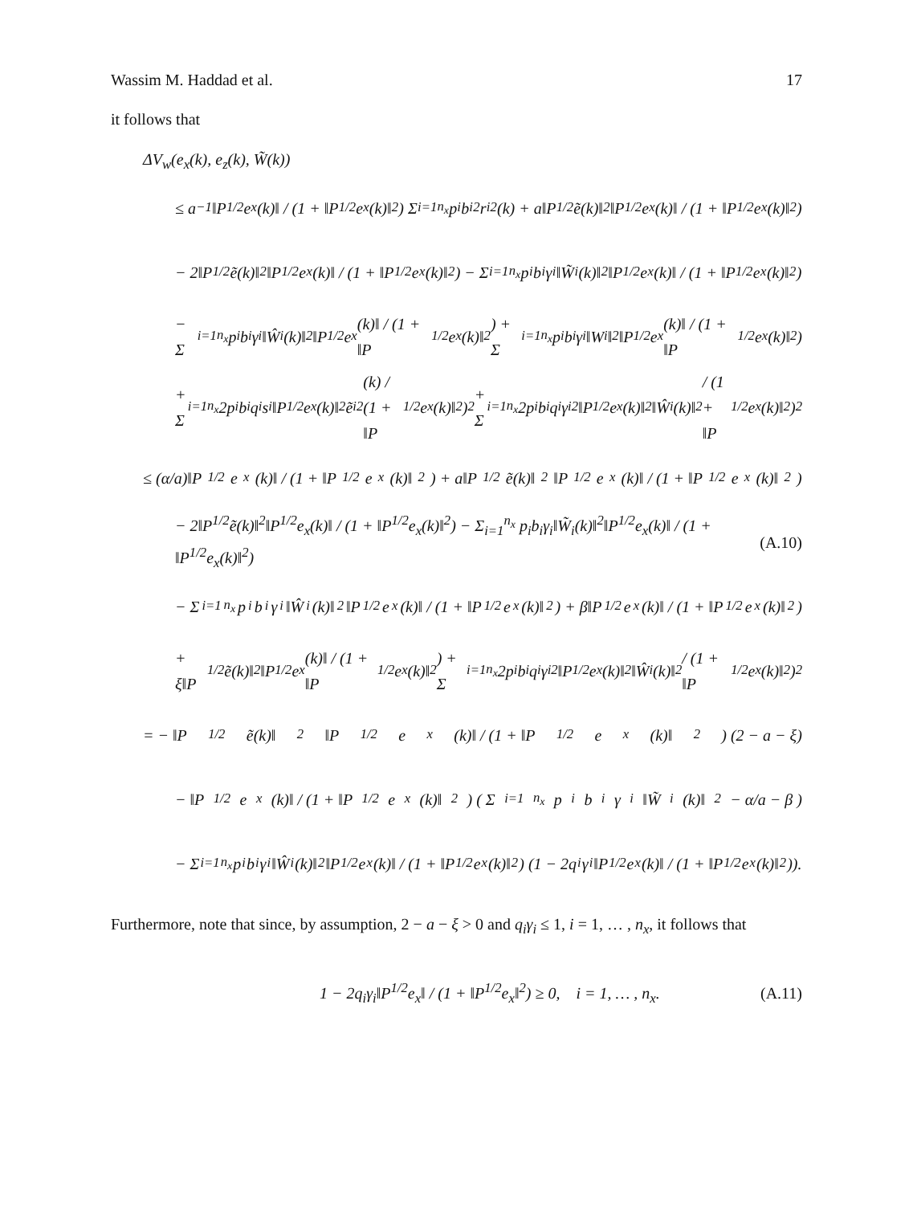Wassim M. Haddad et al. 17
it follows that
ΔV<sub>w</sub>(e<sub>x</sub>(k), e<sub>z</sub>(k), W̃(k))
≤ a<sup>−1</sup>‖P<sup>1/2</sup>e<sub>x</sub>(k)‖ / (1 + ‖P<sup>1/2</sup>e<sub>x</sub>(k)‖<sup>2</sup>) Σ<sub>i=1</sub><sup>n<sub>x</sub></sup> p<sub>i</sub>b<sub>i</sub><sup>2</sup>r<sub>i</sub><sup>2</sup>(k) + a‖P<sup>1/2</sup>ẽ(k)‖<sup>2</sup>‖P<sup>1/2</sup>e<sub>x</sub>(k)‖ / (1 + ‖P<sup>1/2</sup>e<sub>x</sub>(k)‖<sup>2</sup>)
− 2‖P<sup>1/2</sup>ẽ(k)‖<sup>2</sup>‖P<sup>1/2</sup>e<sub>x</sub>(k)‖ / (1 + ‖P<sup>1/2</sup>e<sub>x</sub>(k)‖<sup>2</sup>) − Σ<sub>i=1</sub><sup>n<sub>x</sub></sup> p<sub>i</sub>b<sub>i</sub>γ<sub>i</sub>‖W̃<sub>i</sub>(k)‖<sup>2</sup>‖P<sup>1/2</sup>e<sub>x</sub>(k)‖ / (1 + ‖P<sup>1/2</sup>e<sub>x</sub>(k)‖<sup>2</sup>)
− Σ<sub>i=1</sub><sup>n<sub>x</sub></sup> p<sub>i</sub>b<sub>i</sub>γ<sub>i</sub>‖Ŵ<sub>i</sub>(k)‖<sup>2</sup>‖P<sup>1/2</sup>e<sub>x</sub>(k)‖ / (1 + ‖P<sup>1/2</sup>e<sub>x</sub>(k)‖<sup>2</sup>) + Σ<sub>i=1</sub><sup>n<sub>x</sub></sup> p<sub>i</sub>b<sub>i</sub>γ<sub>i</sub>‖W<sub>i</sub>‖<sup>2</sup>‖P<sup>1/2</sup>e<sub>x</sub>(k)‖ / (1 + ‖P<sup>1/2</sup>e<sub>x</sub>(k)‖<sup>2</sup>)
+ Σ<sub>i=1</sub><sup>n<sub>x</sub></sup> 2p<sub>i</sub>b<sub>i</sub>q<sub>i</sub>s<sub>i</sub>‖P<sup>1/2</sup>e<sub>x</sub>(k)‖<sup>2</sup>ẽ<sub>i</sub><sup>2</sup>(k) / (1 + ‖P<sup>1/2</sup>e<sub>x</sub>(k)‖<sup>2</sup>)<sup>2</sup> + Σ<sub>i=1</sub><sup>n<sub>x</sub></sup> 2p<sub>i</sub>b<sub>i</sub>q<sub>i</sub>γ<sub>i</sub><sup>2</sup>‖P<sup>1/2</sup>e<sub>x</sub>(k)‖<sup>2</sup>‖Ŵ<sub>i</sub>(k)‖<sup>2</sup> / (1 + ‖P<sup>1/2</sup>e<sub>x</sub>(k)‖<sup>2</sup>)<sup>2</sup>
≤ (α/a)‖P<sup>1/2</sup>e<sub>x</sub>(k)‖ / (1 + ‖P<sup>1/2</sup>e<sub>x</sub>(k)‖<sup>2</sup>) + a‖P<sup>1/2</sup>ẽ(k)‖<sup>2</sup>‖P<sup>1/2</sup>e<sub>x</sub>(k)‖ / (1 + ‖P<sup>1/2</sup>e<sub>x</sub>(k)‖<sup>2</sup>)
− 2‖P<sup>1/2</sup>ẽ(k)‖<sup>2</sup>‖P<sup>1/2</sup>e<sub>x</sub>(k)‖ / (1 + ‖P<sup>1/2</sup>e<sub>x</sub>(k)‖<sup>2</sup>) − Σ<sub>i=1</sub><sup>n<sub>x</sub></sup> p<sub>i</sub>b<sub>i</sub>γ<sub>i</sub>‖W̃<sub>i</sub>(k)‖<sup>2</sup>‖P<sup>1/2</sup>e<sub>x</sub>(k)‖ / (1 + ‖P<sup>1/2</sup>e<sub>x</sub>(k)‖<sup>2</sup>) (A.10)
− Σ<sub>i=1</sub><sup>n<sub>x</sub></sup> p<sub>i</sub>b<sub>i</sub>γ<sub>i</sub>‖Ŵ<sub>i</sub>(k)‖<sup>2</sup>‖P<sup>1/2</sup>e<sub>x</sub>(k)‖ / (1 + ‖P<sup>1/2</sup>e<sub>x</sub>(k)‖<sup>2</sup>) + β‖P<sup>1/2</sup>e<sub>x</sub>(k)‖ / (1 + ‖P<sup>1/2</sup>e<sub>x</sub>(k)‖<sup>2</sup>)
+ ξ‖P<sup>1/2</sup>ẽ(k)‖<sup>2</sup>‖P<sup>1/2</sup>e<sub>x</sub>(k)‖ / (1 + ‖P<sup>1/2</sup>e<sub>x</sub>(k)‖<sup>2</sup>) + Σ<sub>i=1</sub><sup>n<sub>x</sub></sup> 2p<sub>i</sub>b<sub>i</sub>q<sub>i</sub>γ<sub>i</sub><sup>2</sup>‖P<sup>1/2</sup>e<sub>x</sub>(k)‖<sup>2</sup>‖Ŵ<sub>i</sub>(k)‖<sup>2</sup> / (1 + ‖P<sup>1/2</sup>e<sub>x</sub>(k)‖<sup>2</sup>)<sup>2</sup>
= − ‖P<sup>1/2</sup>ẽ(k)‖<sup>2</sup>‖P<sup>1/2</sup>e<sub>x</sub>(k)‖ / (1 + ‖P<sup>1/2</sup>e<sub>x</sub>(k)‖<sup>2</sup>) (2 − a − ξ)
− ‖P<sup>1/2</sup>e<sub>x</sub>(k)‖ / (1 + ‖P<sup>1/2</sup>e<sub>x</sub>(k)‖<sup>2</sup>) ( Σ<sub>i=1</sub><sup>n<sub>x</sub></sup> p<sub>i</sub>b<sub>i</sub>γ<sub>i</sub>‖W̃<sub>i</sub>(k)‖<sup>2</sup> − α/a − β )
− Σ<sub>i=1</sub><sup>n<sub>x</sub></sup> p<sub>i</sub>b<sub>i</sub>γ<sub>i</sub>‖Ŵ<sub>i</sub>(k)‖<sup>2</sup>‖P<sup>1/2</sup>e<sub>x</sub>(k)‖ / (1 + ‖P<sup>1/2</sup>e<sub>x</sub>(k)‖<sup>2</sup>) (1 − 2q<sub>i</sub>γ<sub>i</sub>‖P<sup>1/2</sup>e<sub>x</sub>(k)‖ / (1 + ‖P<sup>1/2</sup>e<sub>x</sub>(k)‖<sup>2</sup>)).
Furthermore, note that since, by assumption, 2 − a − ξ > 0 and q<sub>i</sub>γ<sub>i</sub> ≤ 1, i = 1, … , n<sub>x</sub>, it follows that
1 − 2q<sub>i</sub>γ<sub>i</sub>‖P<sup>1/2</sup>e<sub>x</sub>‖ / (1 + ‖P<sup>1/2</sup>e<sub>x</sub>‖<sup>2</sup>) ≥ 0, i = 1, … , n<sub>x</sub>. (A.11)